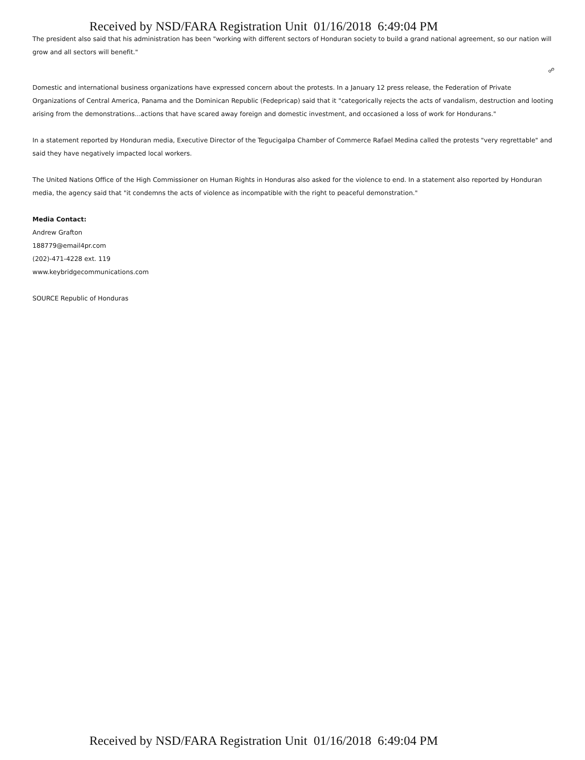Received by NSD/FARA Registration Unit 01/16/2018 6:49:04 PM
The president also said that his administration has been "working with different sectors of Honduran society to build a grand national agreement, so our nation will grow and all sectors will benefit."
☍
Domestic and international business organizations have expressed concern about the protests. In a January 12 press release, the Federation of Private Organizations of Central America, Panama and the Dominican Republic (Fedepricap) said that it "categorically rejects the acts of vandalism, destruction and looting arising from the demonstrations...actions that have scared away foreign and domestic investment, and occasioned a loss of work for Hondurans."
In a statement reported by Honduran media, Executive Director of the Tegucigalpa Chamber of Commerce Rafael Medina called the protests "very regrettable" and said they have negatively impacted local workers.
The United Nations Office of the High Commissioner on Human Rights in Honduras also asked for the violence to end. In a statement also reported by Honduran media, the agency said that "it condemns the acts of violence as incompatible with the right to peaceful demonstration."
Media Contact:
Andrew Grafton
188779@email4pr.com
(202)-471-4228 ext. 119
www.keybridgecommunications.com
SOURCE Republic of Honduras
Received by NSD/FARA Registration Unit 01/16/2018 6:49:04 PM